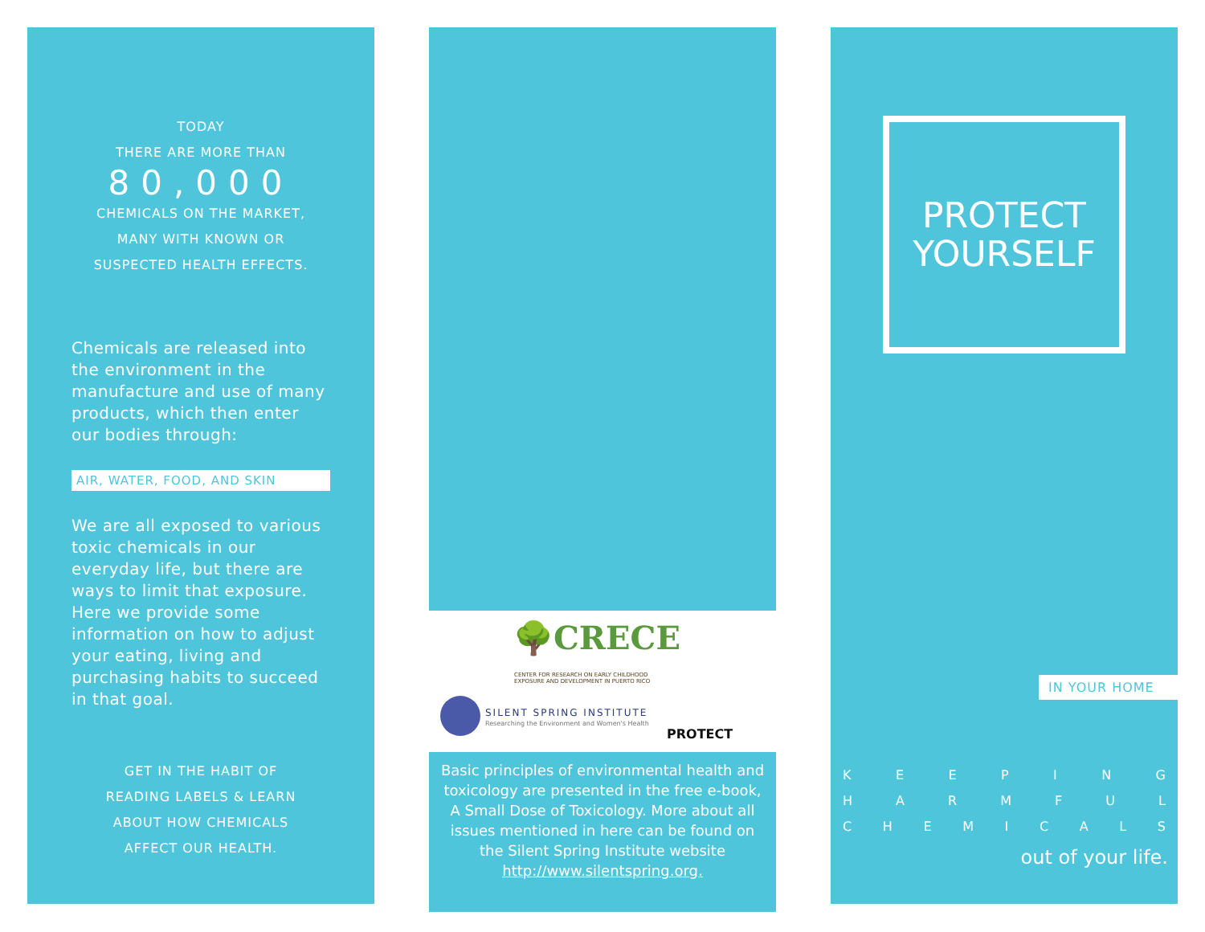TODAY
THERE ARE MORE THAN
80,000
CHEMICALS ON THE MARKET,
MANY WITH KNOWN OR
SUSPECTED HEALTH EFFECTS.
Chemicals are released into the environment in the manufacture and use of many products, which then enter our bodies through:
AIR, WATER, FOOD, AND SKIN
We are all exposed to various toxic chemicals in our everyday life, but there are ways to limit that exposure. Here we provide some information on how to adjust your eating, living and purchasing habits to succeed in that goal.
GET IN THE HABIT OF
READING LABELS & LEARN
ABOUT HOW CHEMICALS
AFFECT OUR HEALTH.
🌳CRECE
CENTER FOR RESEARCH ON EARLY CHILDHOOD
EXPOSURE AND DEVELOPMENT IN PUERTO RICO
SILENT SPRING INSTITUTE
Researching the Environment and Women's Health
PROTECT
Basic principles of environmental health and toxicology are presented in the free e-book, A Small Dose of Toxicology. More about all issues mentioned in here can be found on the Silent Spring Institute website http://www.silentspring.org.
PROTECT
YOURSELF
IN YOUR HOME
K E E P I N G
H A R M F U L
C H E M I C A L S
out of your life.